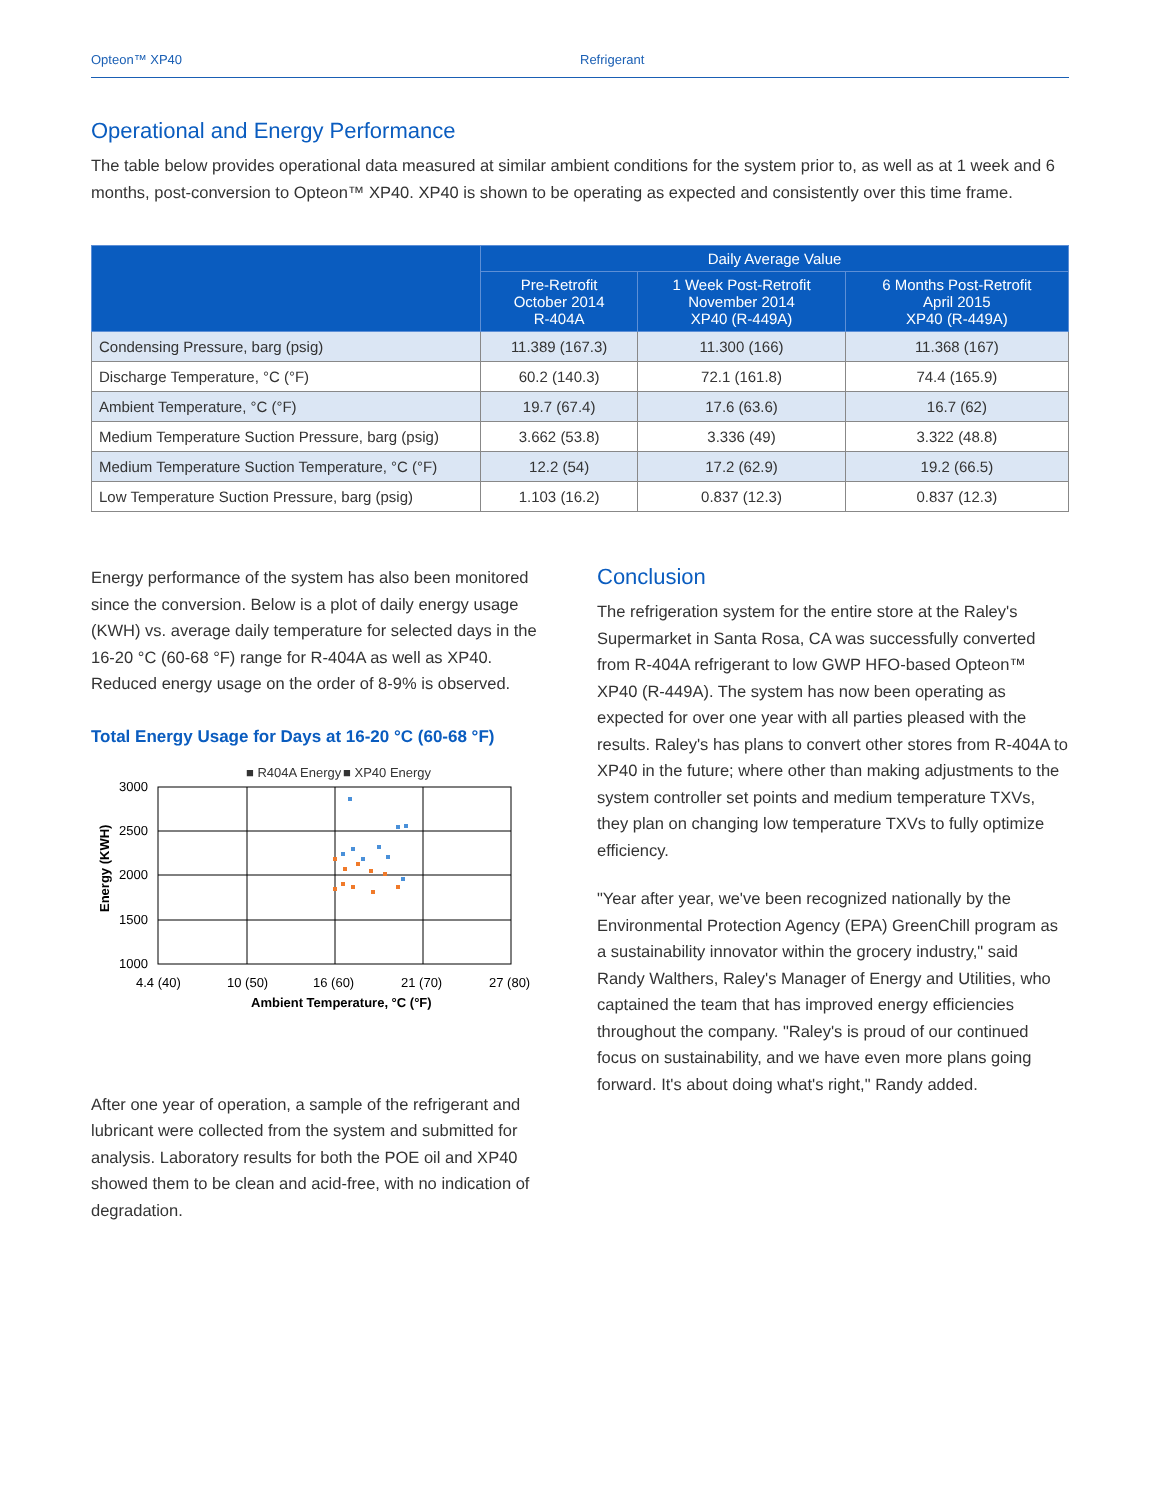Opteon™ XP40 Refrigerant
Operational and Energy Performance
The table below provides operational data measured at similar ambient conditions for the system prior to, as well as at 1 week and 6 months, post-conversion to Opteon™ XP40. XP40 is shown to be operating as expected and consistently over this time frame.
| | Daily Average Value | | |
| --- | --- | --- | --- |
| | Pre-Retrofit October 2014 R-404A | 1 Week Post-Retrofit November 2014 XP40 (R-449A) | 6 Months Post-Retrofit April 2015 XP40 (R-449A) |
| Condensing Pressure, barg (psig) | 11.389 (167.3) | 11.300 (166) | 11.368 (167) |
| Discharge Temperature, °C (°F) | 60.2 (140.3) | 72.1 (161.8) | 74.4 (165.9) |
| Ambient Temperature, °C (°F) | 19.7 (67.4) | 17.6 (63.6) | 16.7 (62) |
| Medium Temperature Suction Pressure, barg (psig) | 3.662 (53.8) | 3.336 (49) | 3.322 (48.8) |
| Medium Temperature Suction Temperature, °C (°F) | 12.2 (54) | 17.2 (62.9) | 19.2 (66.5) |
| Low Temperature Suction Pressure, barg (psig) | 1.103 (16.2) | 0.837 (12.3) | 0.837 (12.3) |
Energy performance of the system has also been monitored since the conversion. Below is a plot of daily energy usage (KWH) vs. average daily temperature for selected days in the 16-20 °C (60-68 °F) range for R-404A as well as XP40. Reduced energy usage on the order of 8-9% is observed.
Total Energy Usage for Days at 16-20 °C (60-68 °F)
■ R404A Energy
■ XP40 Energy
3000
2500
2000
1500
1000
4.4 (40)
10 (50)
16 (60)
21 (70)
27 (80)
Ambient Temperature, °C (°F)
Energy (KWH)
After one year of operation, a sample of the refrigerant and lubricant were collected from the system and submitted for analysis. Laboratory results for both the POE oil and XP40 showed them to be clean and acid-free, with no indication of degradation.
Conclusion
The refrigeration system for the entire store at the Raley's Supermarket in Santa Rosa, CA was successfully converted from R-404A refrigerant to low GWP HFO-based Opteon™ XP40 (R-449A). The system has now been operating as expected for over one year with all parties pleased with the results. Raley's has plans to convert other stores from R-404A to XP40 in the future; where other than making adjustments to the system controller set points and medium temperature TXVs, they plan on changing low temperature TXVs to fully optimize efficiency.
"Year after year, we've been recognized nationally by the Environmental Protection Agency (EPA) GreenChill program as a sustainability innovator within the grocery industry," said Randy Walthers, Raley's Manager of Energy and Utilities, who captained the team that has improved energy efficiencies throughout the company. "Raley's is proud of our continued focus on sustainability, and we have even more plans going forward. It's about doing what's right," Randy added.